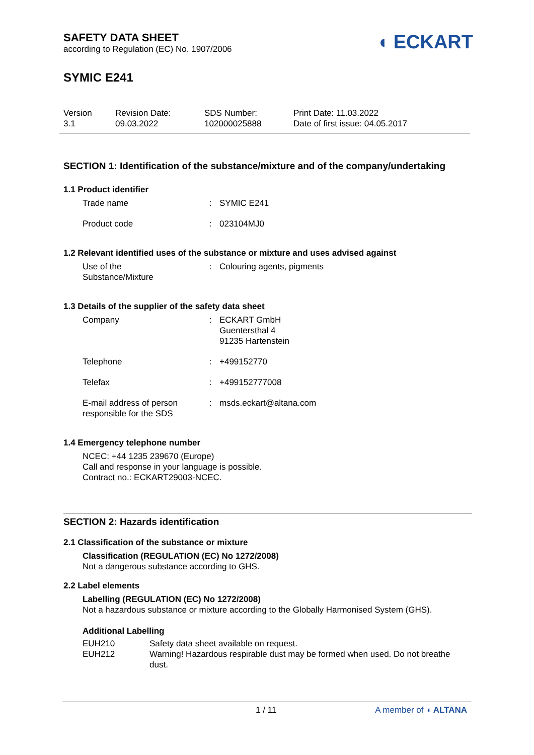SAFETY DATA SHEET
according to Regulation (EC) No. 1907/2006
◖ ECKART
SYMIC E241
Version
3.1
Revision Date:
09.03.2022
SDS Number:
102000025888
Print Date: 11.03.2022
Date of first issue: 04.05.2017
SECTION 1: Identification of the substance/mixture and of the company/undertaking
1.1 Product identifier
| Trade name | : | SYMIC E241 |
| Product code | : | 023104MJ0 |
1.2 Relevant identified uses of the substance or mixture and uses advised against
| Use of the Substance/Mixture | : | Colouring agents, pigments |
1.3 Details of the supplier of the safety data sheet
| Company | : | ECKART GmbH Guentersthal 4 91235 Hartenstein |
| Telephone | : | +499152770 |
| Telefax | : | +499152777008 |
| E-mail address of person responsible for the SDS | : | msds.eckart@altana.com |
1.4 Emergency telephone number
NCEC: +44 1235 239670 (Europe)
Call and response in your language is possible.
Contract no.: ECKART29003-NCEC.
SECTION 2: Hazards identification
2.1 Classification of the substance or mixture
Classification (REGULATION (EC) No 1272/2008)
Not a dangerous substance according to GHS.
2.2 Label elements
Labelling (REGULATION (EC) No 1272/2008)
Not a hazardous substance or mixture according to the Globally Harmonised System (GHS).
Additional Labelling
| EUH210 | Safety data sheet available on request. |
| EUH212 | Warning! Hazardous respirable dust may be formed when used. Do not breathe dust. |
1 / 11 A member of ◖ ALTANA